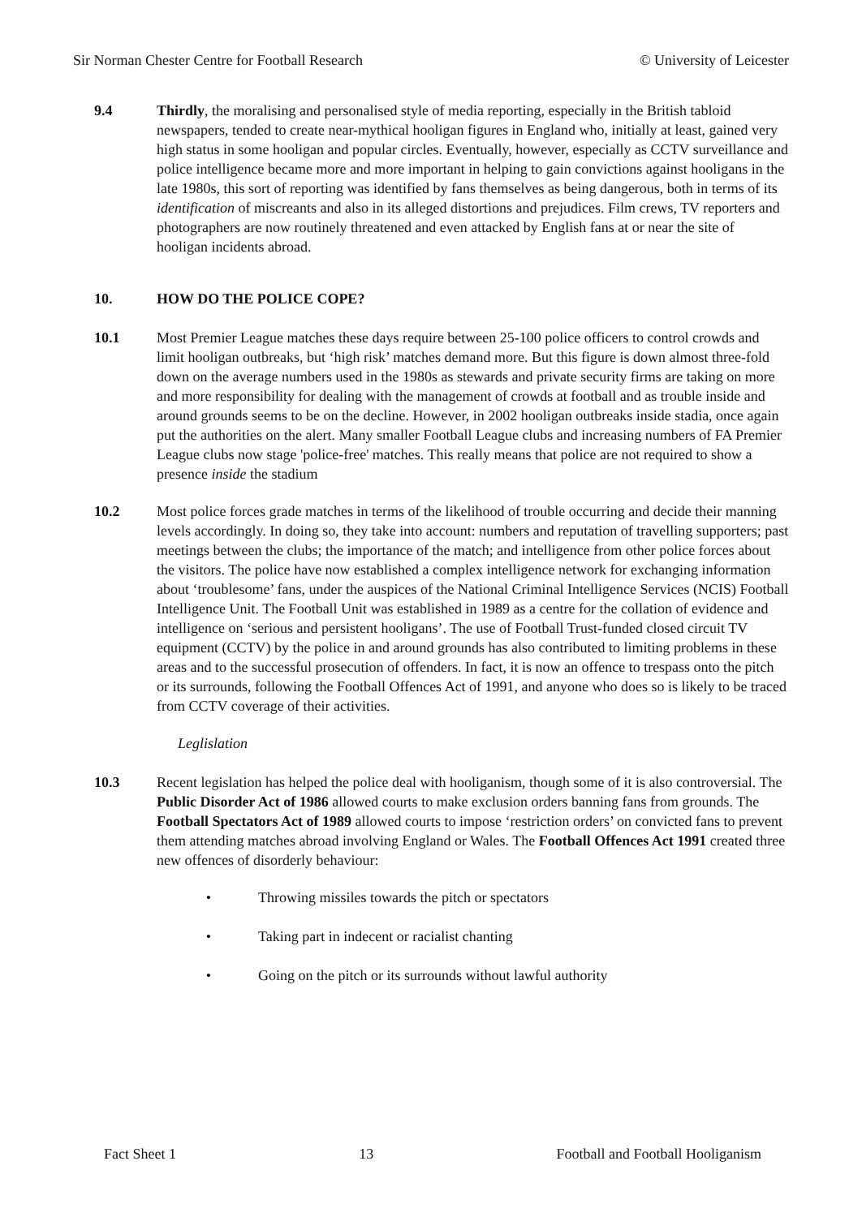Sir Norman Chester Centre for Football Research © University of Leicester
9.4 Thirdly, the moralising and personalised style of media reporting, especially in the British tabloid newspapers, tended to create near-mythical hooligan figures in England who, initially at least, gained very high status in some hooligan and popular circles. Eventually, however, especially as CCTV surveillance and police intelligence became more and more important in helping to gain convictions against hooligans in the late 1980s, this sort of reporting was identified by fans themselves as being dangerous, both in terms of its identification of miscreants and also in its alleged distortions and prejudices. Film crews, TV reporters and photographers are now routinely threatened and even attacked by English fans at or near the site of hooligan incidents abroad.
10. HOW DO THE POLICE COPE?
10.1 Most Premier League matches these days require between 25-100 police officers to control crowds and limit hooligan outbreaks, but ‘high risk’ matches demand more. But this figure is down almost three-fold down on the average numbers used in the 1980s as stewards and private security firms are taking on more and more responsibility for dealing with the management of crowds at football and as trouble inside and around grounds seems to be on the decline. However, in 2002 hooligan outbreaks inside stadia, once again put the authorities on the alert. Many smaller Football League clubs and increasing numbers of FA Premier League clubs now stage 'police-free' matches. This really means that police are not required to show a presence inside the stadium
10.2 Most police forces grade matches in terms of the likelihood of trouble occurring and decide their manning levels accordingly. In doing so, they take into account: numbers and reputation of travelling supporters; past meetings between the clubs; the importance of the match; and intelligence from other police forces about the visitors. The police have now established a complex intelligence network for exchanging information about ‘troublesome’ fans, under the auspices of the National Criminal Intelligence Services (NCIS) Football Intelligence Unit. The Football Unit was established in 1989 as a centre for the collation of evidence and intelligence on ‘serious and persistent hooligans’. The use of Football Trust-funded closed circuit TV equipment (CCTV) by the police in and around grounds has also contributed to limiting problems in these areas and to the successful prosecution of offenders. In fact, it is now an offence to trespass onto the pitch or its surrounds, following the Football Offences Act of 1991, and anyone who does so is likely to be traced from CCTV coverage of their activities.
Leglislation
10.3 Recent legislation has helped the police deal with hooliganism, though some of it is also controversial. The Public Disorder Act of 1986 allowed courts to make exclusion orders banning fans from grounds. The Football Spectators Act of 1989 allowed courts to impose ‘restriction orders’ on convicted fans to prevent them attending matches abroad involving England or Wales. The Football Offences Act 1991 created three new offences of disorderly behaviour:
• Throwing missiles towards the pitch or spectators
• Taking part in indecent or racialist chanting
• Going on the pitch or its surrounds without lawful authority
Fact Sheet 1 13 Football and Football Hooliganism